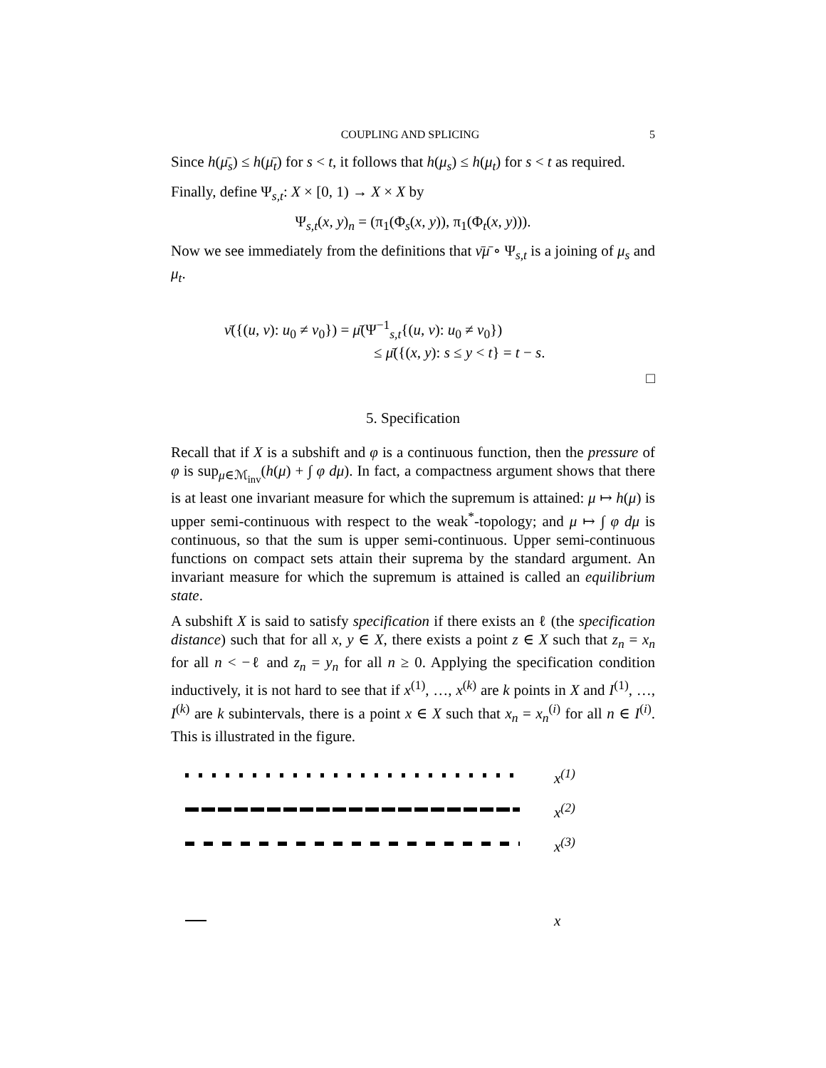COUPLING AND SPLICING 5
Since h(μ̄<sub>s</sub>) ≤ h(μ̄<sub>t</sub>) for s < t, it follows that h(μ<sub>s</sub>) ≤ h(μ<sub>t</sub>) for s < t as required.
Finally, define Ψ<sub>s,t</sub>: X × [0, 1) → X × X by
Ψ<sub>s,t</sub>(x, y)<sub>n</sub> = (π<sub>1</sub>(Φ<sub>s</sub>(x, y)), π<sub>1</sub>(Φ<sub>t</sub>(x, y))).
Now we see immediately from the definitions that ν̄μ̄ ∘ Ψ<sub>s,t</sub> is a joining of μ<sub>s</sub> and μ<sub>t</sub>.
ν̄({(u, v): u<sub>0</sub> ≠ v<sub>0</sub>}) = μ̄(Ψ<sup>−1</sup><sub>s,t</sub>{(u, v): u<sub>0</sub> ≠ v<sub>0</sub>})
≤ μ̄({(x, y): s ≤ y < t} = t − s.
□
5. Specification
Recall that if X is a subshift and φ is a continuous function, then the pressure of φ is sup<sub>μ∈ℳ<sub>inv</sub></sub>(h(μ) + ∫ φ dμ). In fact, a compactness argument shows that there is at least one invariant measure for which the supremum is attained: μ ↦ h(μ) is upper semi-continuous with respect to the weak<sup>*</sup>-topology; and μ ↦ ∫ φ dμ is continuous, so that the sum is upper semi-continuous. Upper semi-continuous functions on compact sets attain their suprema by the standard argument. An invariant measure for which the supremum is attained is called an equilibrium state.
A subshift X is said to satisfy specification if there exists an ℓ (the specification distance) such that for all x, y ∈ X, there exists a point z ∈ X such that z<sub>n</sub> = x<sub>n</sub> for all n < −ℓ and z<sub>n</sub> = y<sub>n</sub> for all n ≥ 0. Applying the specification condition inductively, it is not hard to see that if x<sup>(1)</sup>, …, x<sup>(k)</sup> are k points in X and I<sup>(1)</sup>, …, I<sup>(k)</sup> are k subintervals, there is a point x ∈ X such that x<sub>n</sub> = x<sub>n</sub><sup>(i)</sup> for all n ∈ I<sup>(i)</sup>. This is illustrated in the figure.
x<sup>(1)</sup>
x<sup>(2)</sup>
x<sup>(3)</sup>
x